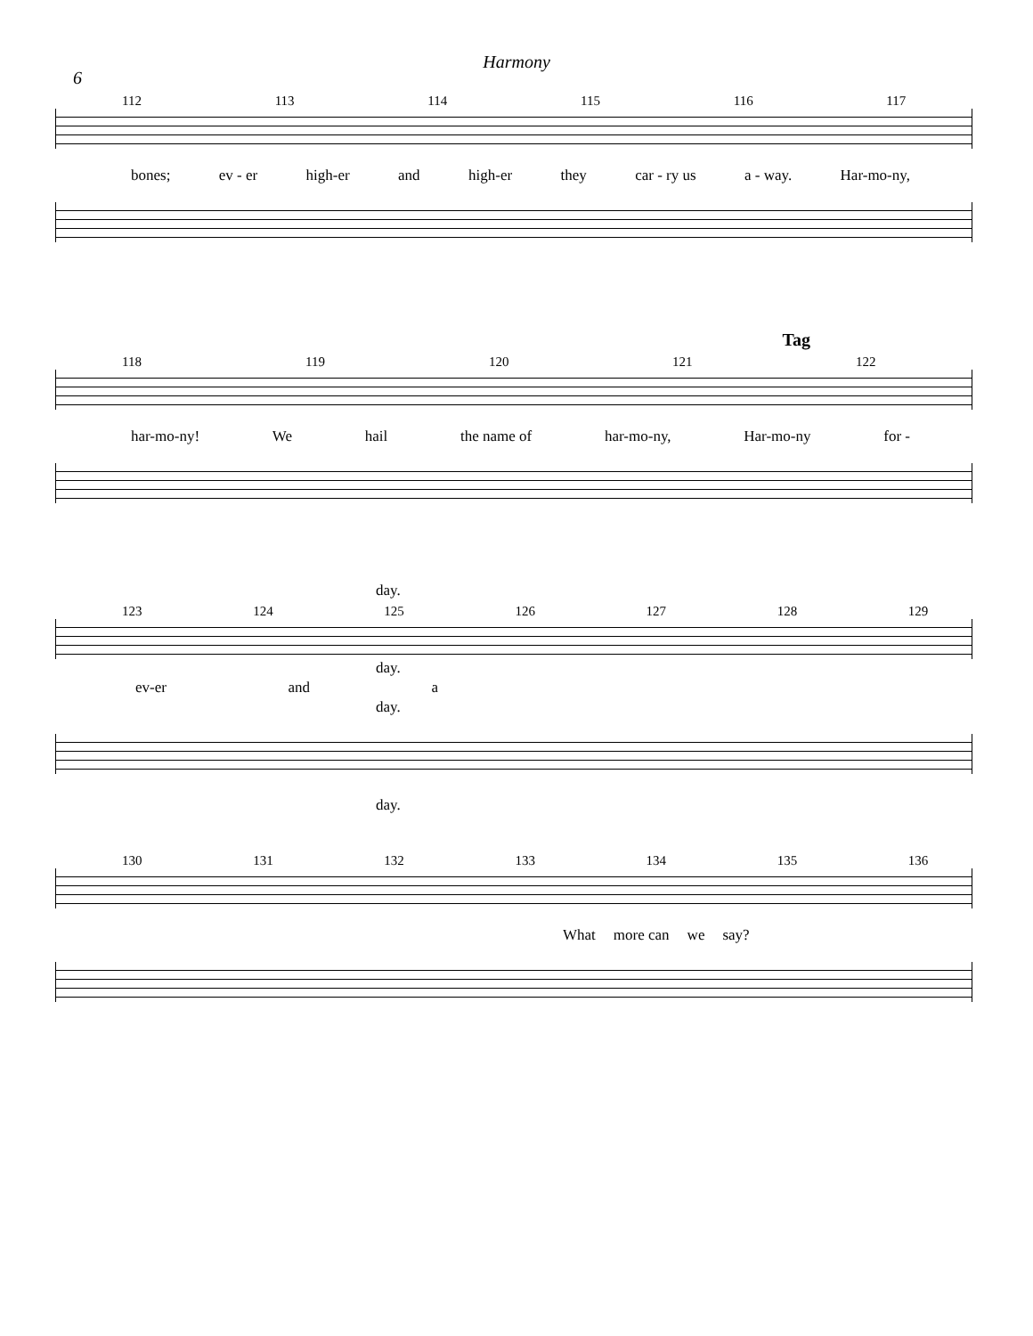Harmony
6
112 113 114 115 116 117
bones; ev - er high-er and high-er they car - ry us a - way. Har-mo-ny,
Tag
118 119 120 121 122
har-mo-ny! We hail the name of har-mo-ny, Har-mo-ny for -
day.
123 124 125 126 127 128 129
day.
ev-er and a
day.
day.
130 131 132 133 134 135 136
What more can we say?